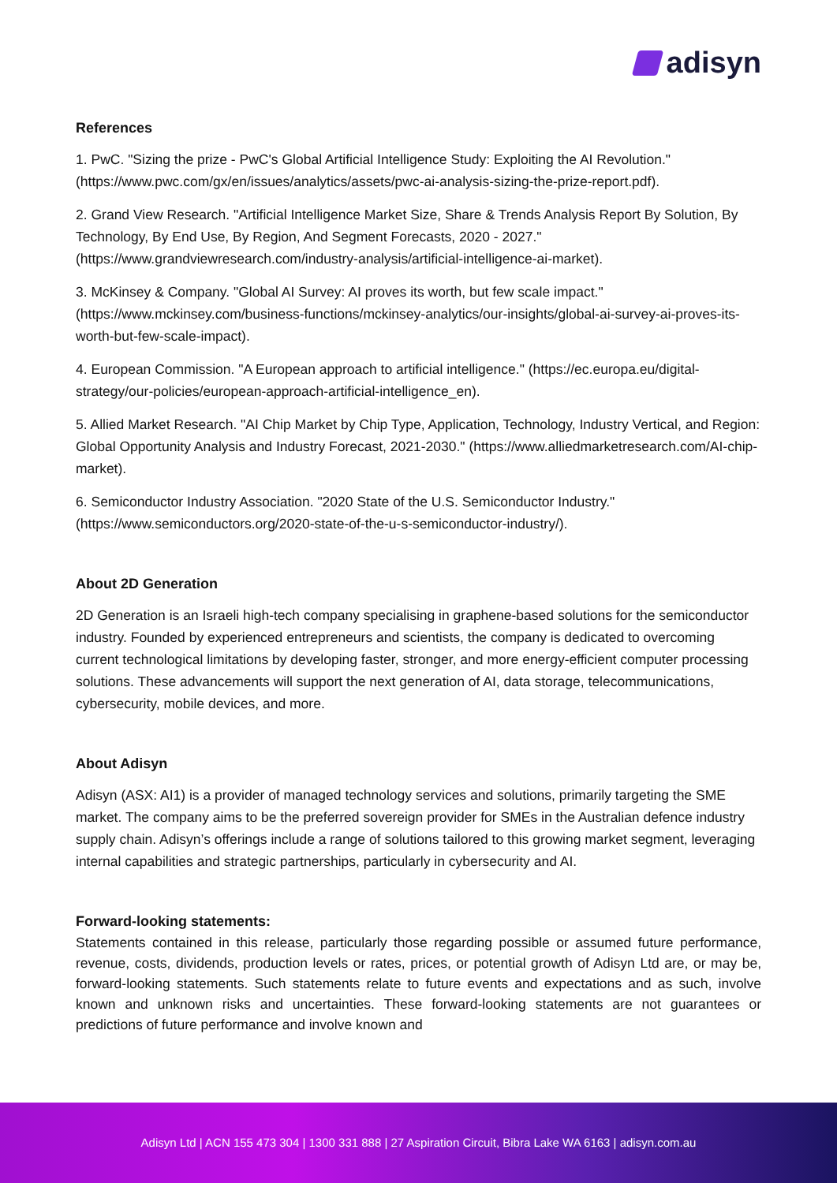adisyn
References
1. PwC. "Sizing the prize - PwC's Global Artificial Intelligence Study: Exploiting the AI Revolution." (https://www.pwc.com/gx/en/issues/analytics/assets/pwc-ai-analysis-sizing-the-prize-report.pdf).
2. Grand View Research. "Artificial Intelligence Market Size, Share & Trends Analysis Report By Solution, By Technology, By End Use, By Region, And Segment Forecasts, 2020 - 2027." (https://www.grandviewresearch.com/industry-analysis/artificial-intelligence-ai-market).
3. McKinsey & Company. "Global AI Survey: AI proves its worth, but few scale impact." (https://www.mckinsey.com/business-functions/mckinsey-analytics/our-insights/global-ai-survey-ai-proves-its-worth-but-few-scale-impact).
4. European Commission. "A European approach to artificial intelligence." (https://ec.europa.eu/digital-strategy/our-policies/european-approach-artificial-intelligence_en).
5. Allied Market Research. "AI Chip Market by Chip Type, Application, Technology, Industry Vertical, and Region: Global Opportunity Analysis and Industry Forecast, 2021-2030." (https://www.alliedmarketresearch.com/AI-chip-market).
6. Semiconductor Industry Association. "2020 State of the U.S. Semiconductor Industry." (https://www.semiconductors.org/2020-state-of-the-u-s-semiconductor-industry/).
About 2D Generation
2D Generation is an Israeli high-tech company specialising in graphene-based solutions for the semiconductor industry. Founded by experienced entrepreneurs and scientists, the company is dedicated to overcoming current technological limitations by developing faster, stronger, and more energy-efficient computer processing solutions. These advancements will support the next generation of AI, data storage, telecommunications, cybersecurity, mobile devices, and more.
About Adisyn
Adisyn (ASX: AI1) is a provider of managed technology services and solutions, primarily targeting the SME market. The company aims to be the preferred sovereign provider for SMEs in the Australian defence industry supply chain. Adisyn’s offerings include a range of solutions tailored to this growing market segment, leveraging internal capabilities and strategic partnerships, particularly in cybersecurity and AI.
Forward-looking statements:
Statements contained in this release, particularly those regarding possible or assumed future performance, revenue, costs, dividends, production levels or rates, prices, or potential growth of Adisyn Ltd are, or may be, forward-looking statements. Such statements relate to future events and expectations and as such, involve known and unknown risks and uncertainties. These forward-looking statements are not guarantees or predictions of future performance and involve known and
Adisyn Ltd | ACN 155 473 304 | 1300 331 888 | 27 Aspiration Circuit, Bibra Lake WA 6163 | adisyn.com.au